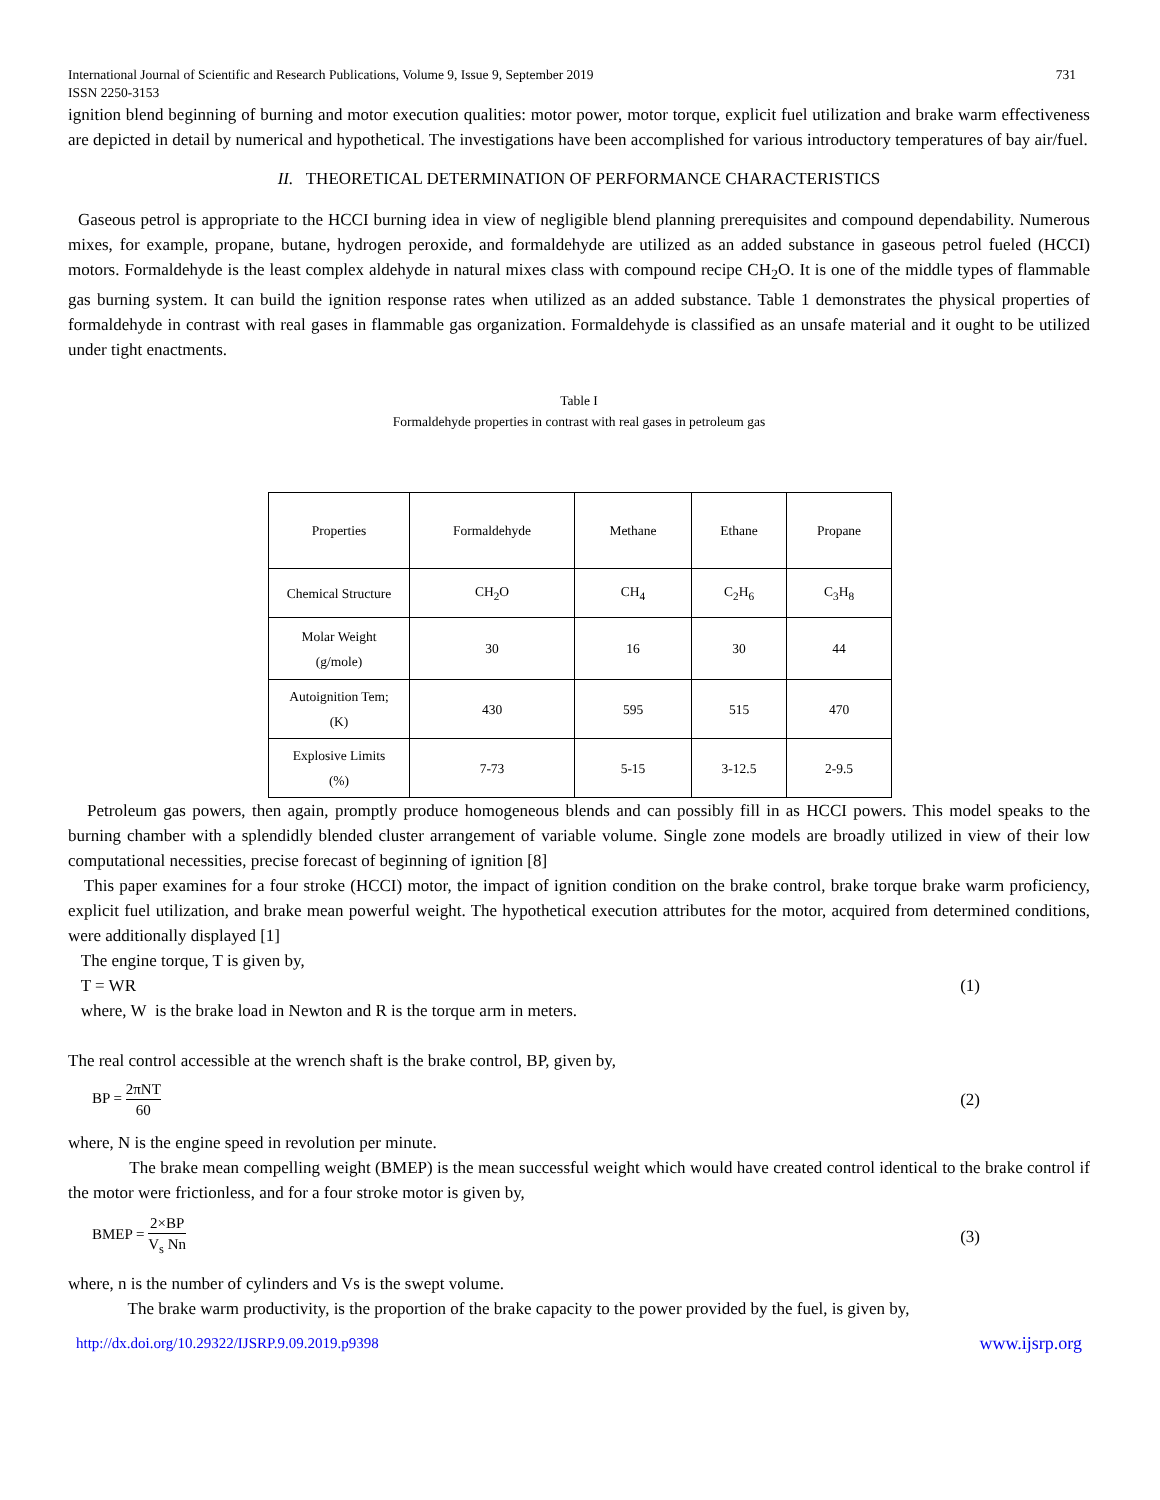International Journal of Scientific and Research Publications, Volume 9, Issue 9, September 2019
ISSN 2250-3153 731
ignition blend beginning of burning and motor execution qualities: motor power, motor torque, explicit fuel utilization and brake warm effectiveness are depicted in detail by numerical and hypothetical. The investigations have been accomplished for various introductory temperatures of bay air/fuel.
II. THEORETICAL DETERMINATION OF PERFORMANCE CHARACTERISTICS
Gaseous petrol is appropriate to the HCCI burning idea in view of negligible blend planning prerequisites and compound dependability. Numerous mixes, for example, propane, butane, hydrogen peroxide, and formaldehyde are utilized as an added substance in gaseous petrol fueled (HCCI) motors. Formaldehyde is the least complex aldehyde in natural mixes class with compound recipe CH<sub>2</sub>O. It is one of the middle types of flammable gas burning system. It can build the ignition response rates when utilized as an added substance. Table 1 demonstrates the physical properties of formaldehyde in contrast with real gases in flammable gas organization. Formaldehyde is classified as an unsafe material and it ought to be utilized under tight enactments.
Table I
Formaldehyde properties in contrast with real gases in petroleum gas
| Properties | Formaldehyde | Methane | Ethane | Propane |
| Chemical Structure | CH<sub>2</sub>O | CH<sub>4</sub> | C<sub>2</sub>H<sub>6</sub> | C<sub>3</sub>H<sub>8</sub> |
| Molar Weight (g/mole) | 30 | 16 | 30 | 44 |
| Autoignition Tem; (K) | 430 | 595 | 515 | 470 |
| Explosive Limits (%) | 7-73 | 5-15 | 3-12.5 | 2-9.5 |
Petroleum gas powers, then again, promptly produce homogeneous blends and can possibly fill in as HCCI powers. This model speaks to the burning chamber with a splendidly blended cluster arrangement of variable volume. Single zone models are broadly utilized in view of their low computational necessities, precise forecast of beginning of ignition [8]
This paper examines for a four stroke (HCCI) motor, the impact of ignition condition on the brake control, brake torque brake warm proficiency, explicit fuel utilization, and brake mean powerful weight. The hypothetical execution attributes for the motor, acquired from determined conditions, were additionally displayed [1]
The engine torque, T is given by,
T = WR (1)
where, W is the brake load in Newton and R is the torque arm in meters.
The real control accessible at the wrench shaft is the brake control, BP, given by,
BP = 2πNT 60 (2)
where, N is the engine speed in revolution per minute.
The brake mean compelling weight (BMEP) is the mean successful weight which would have created control identical to the brake control if the motor were frictionless, and for a four stroke motor is given by,
BMEP = 2×BP V<sub>s</sub> Nn (3)
where, n is the number of cylinders and Vs is the swept volume.
The brake warm productivity, is the proportion of the brake capacity to the power provided by the fuel, is given by,
http://dx.doi.org/10.29322/IJSRP.9.09.2019.p9398 www.ijsrp.org